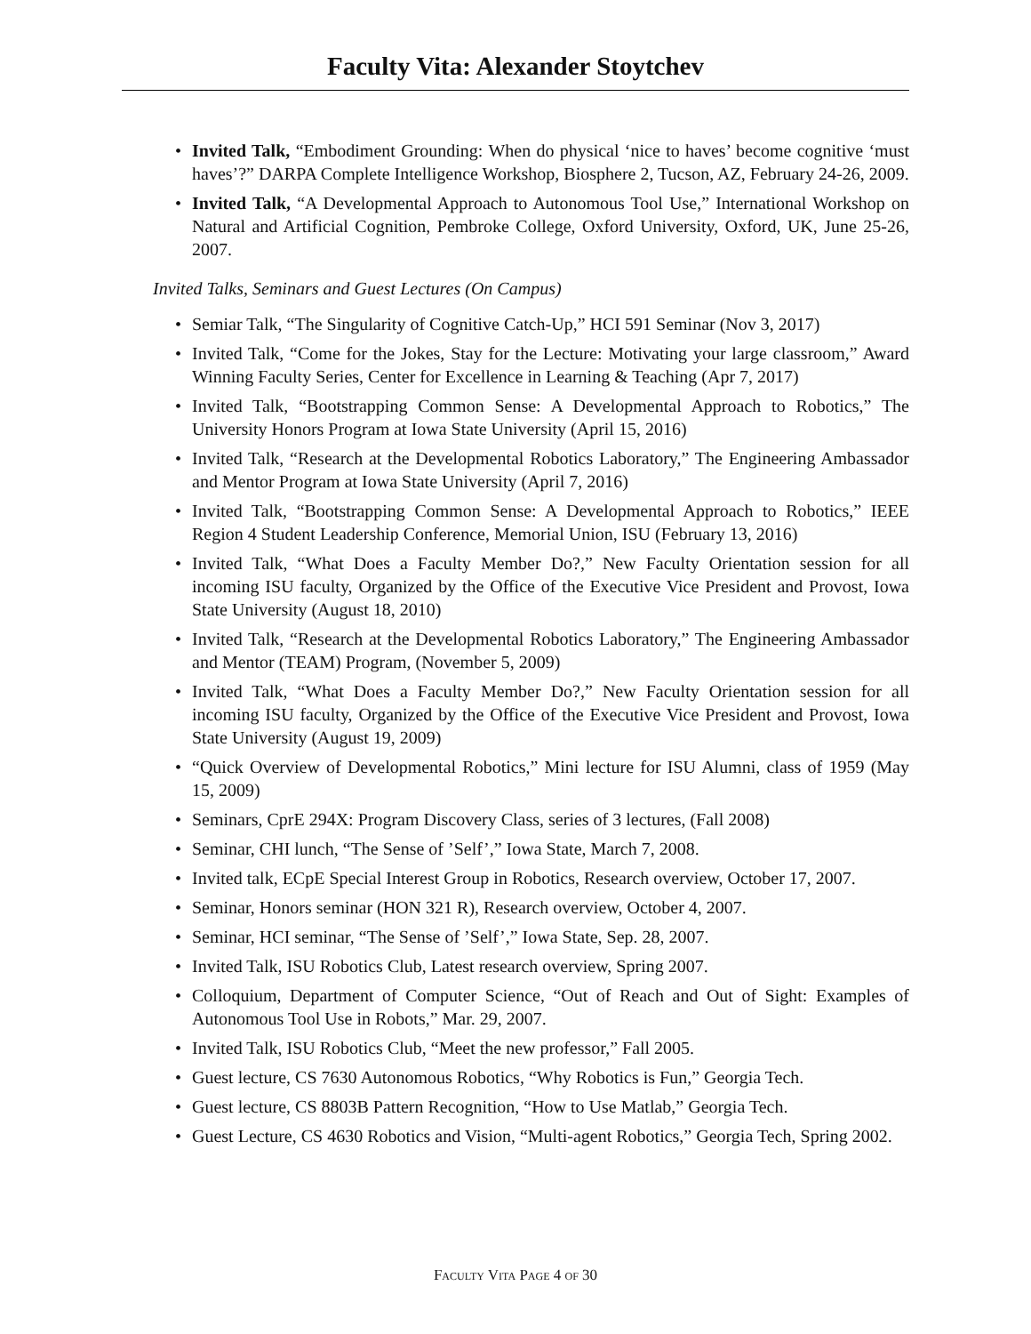Faculty Vita: Alexander Stoytchev
• Invited Talk, “Embodiment Grounding: When do physical ‘nice to haves’ become cognitive ‘must haves’?” DARPA Complete Intelligence Workshop, Biosphere 2, Tucson, AZ, February 24-26, 2009.
• Invited Talk, “A Developmental Approach to Autonomous Tool Use,” International Workshop on Natural and Artificial Cognition, Pembroke College, Oxford University, Oxford, UK, June 25-26, 2007.
Invited Talks, Seminars and Guest Lectures (On Campus)
• Semiar Talk, “The Singularity of Cognitive Catch-Up,” HCI 591 Seminar (Nov 3, 2017)
• Invited Talk, “Come for the Jokes, Stay for the Lecture: Motivating your large classroom,” Award Winning Faculty Series, Center for Excellence in Learning & Teaching (Apr 7, 2017)
• Invited Talk, “Bootstrapping Common Sense: A Developmental Approach to Robotics,” The University Honors Program at Iowa State University (April 15, 2016)
• Invited Talk, “Research at the Developmental Robotics Laboratory,” The Engineering Ambassador and Mentor Program at Iowa State University (April 7, 2016)
• Invited Talk, “Bootstrapping Common Sense: A Developmental Approach to Robotics,” IEEE Region 4 Student Leadership Conference, Memorial Union, ISU (February 13, 2016)
• Invited Talk, “What Does a Faculty Member Do?,” New Faculty Orientation session for all incoming ISU faculty, Organized by the Office of the Executive Vice President and Provost, Iowa State University (August 18, 2010)
• Invited Talk, “Research at the Developmental Robotics Laboratory,” The Engineering Ambassador and Mentor (TEAM) Program, (November 5, 2009)
• Invited Talk, “What Does a Faculty Member Do?,” New Faculty Orientation session for all incoming ISU faculty, Organized by the Office of the Executive Vice President and Provost, Iowa State University (August 19, 2009)
• “Quick Overview of Developmental Robotics,” Mini lecture for ISU Alumni, class of 1959 (May 15, 2009)
• Seminars, CprE 294X: Program Discovery Class, series of 3 lectures, (Fall 2008)
• Seminar, CHI lunch, “The Sense of ’Self’,” Iowa State, March 7, 2008.
• Invited talk, ECpE Special Interest Group in Robotics, Research overview, October 17, 2007.
• Seminar, Honors seminar (HON 321 R), Research overview, October 4, 2007.
• Seminar, HCI seminar, “The Sense of ’Self’,” Iowa State, Sep. 28, 2007.
• Invited Talk, ISU Robotics Club, Latest research overview, Spring 2007.
• Colloquium, Department of Computer Science, “Out of Reach and Out of Sight: Examples of Autonomous Tool Use in Robots,” Mar. 29, 2007.
• Invited Talk, ISU Robotics Club, “Meet the new professor,” Fall 2005.
• Guest lecture, CS 7630 Autonomous Robotics, “Why Robotics is Fun,” Georgia Tech.
• Guest lecture, CS 8803B Pattern Recognition, “How to Use Matlab,” Georgia Tech.
• Guest Lecture, CS 4630 Robotics and Vision, “Multi-agent Robotics,” Georgia Tech, Spring 2002.
Faculty Vita Page 4 of 30